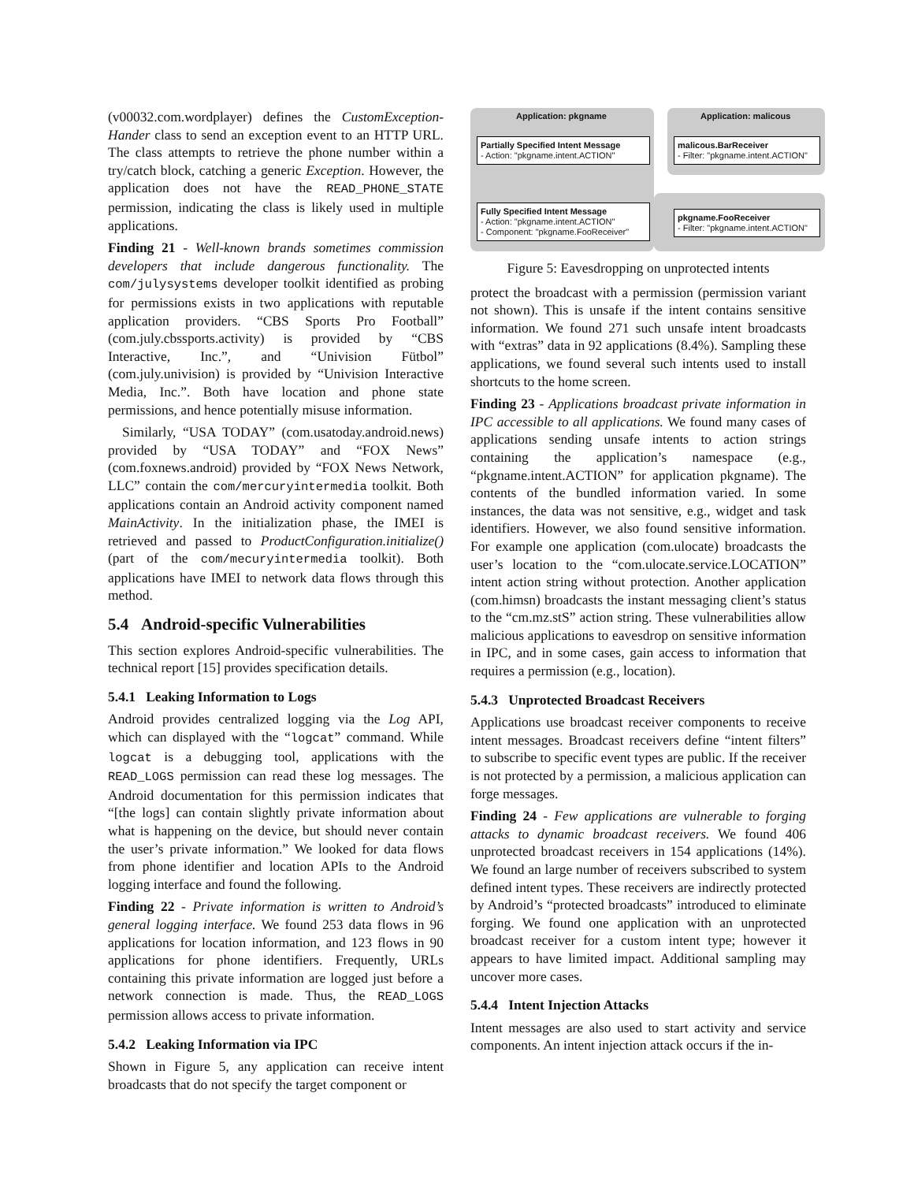(v00032.com.wordplayer) defines the CustomException-Hander class to send an exception event to an HTTP URL. The class attempts to retrieve the phone number within a try/catch block, catching a generic Exception. However, the application does not have the READ_PHONE_STATE permission, indicating the class is likely used in multiple applications.
Finding 21 - Well-known brands sometimes commission developers that include dangerous functionality. The com/julysystems developer toolkit identified as probing for permissions exists in two applications with reputable application providers. “CBS Sports Pro Football” (com.july.cbssports.activity) is provided by “CBS Interactive, Inc.”, and “Univision Fütbol” (com.july.univision) is provided by “Univision Interactive Media, Inc.”. Both have location and phone state permissions, and hence potentially misuse information.
Similarly, “USA TODAY” (com.usatoday.android.news) provided by “USA TODAY” and “FOX News” (com.foxnews.android) provided by “FOX News Network, LLC” contain the com/mercuryintermedia toolkit. Both applications contain an Android activity component named MainActivity. In the initialization phase, the IMEI is retrieved and passed to ProductConfiguration.initialize() (part of the com/mecuryintermedia toolkit). Both applications have IMEI to network data flows through this method.
5.4 Android-specific Vulnerabilities
This section explores Android-specific vulnerabilities. The technical report [15] provides specification details.
5.4.1 Leaking Information to Logs
Android provides centralized logging via the Log API, which can displayed with the “logcat” command. While logcat is a debugging tool, applications with the READ_LOGS permission can read these log messages. The Android documentation for this permission indicates that “[the logs] can contain slightly private information about what is happening on the device, but should never contain the user’s private information.” We looked for data flows from phone identifier and location APIs to the Android logging interface and found the following.
Finding 22 - Private information is written to Android’s general logging interface. We found 253 data flows in 96 applications for location information, and 123 flows in 90 applications for phone identifiers. Frequently, URLs containing this private information are logged just before a network connection is made. Thus, the READ_LOGS permission allows access to private information.
5.4.2 Leaking Information via IPC
Shown in Figure 5, any application can receive intent broadcasts that do not specify the target component or
Application: pkgname Application: malicous
Partially Specified Intent Message
- Action: "pkgname.intent.ACTION"
malicous.BarReceiver
- Filter: "pkgname.intent.ACTION"
Fully Specified Intent Message
- Action: "pkgname.intent.ACTION"
- Component: "pkgname.FooReceiver"
pkgname.FooReceiver
- Filter: "pkgname.intent.ACTION"
Figure 5: Eavesdropping on unprotected intents
protect the broadcast with a permission (permission variant not shown). This is unsafe if the intent contains sensitive information. We found 271 such unsafe intent broadcasts with “extras” data in 92 applications (8.4%). Sampling these applications, we found several such intents used to install shortcuts to the home screen.
Finding 23 - Applications broadcast private information in IPC accessible to all applications. We found many cases of applications sending unsafe intents to action strings containing the application’s namespace (e.g., “pkgname.intent.ACTION” for application pkgname). The contents of the bundled information varied. In some instances, the data was not sensitive, e.g., widget and task identifiers. However, we also found sensitive information. For example one application (com.ulocate) broadcasts the user’s location to the “com.ulocate.service.LOCATION” intent action string without protection. Another application (com.himsn) broadcasts the instant messaging client’s status to the “cm.mz.stS” action string. These vulnerabilities allow malicious applications to eavesdrop on sensitive information in IPC, and in some cases, gain access to information that requires a permission (e.g., location).
5.4.3 Unprotected Broadcast Receivers
Applications use broadcast receiver components to receive intent messages. Broadcast receivers define “intent filters” to subscribe to specific event types are public. If the receiver is not protected by a permission, a malicious application can forge messages.
Finding 24 - Few applications are vulnerable to forging attacks to dynamic broadcast receivers. We found 406 unprotected broadcast receivers in 154 applications (14%). We found an large number of receivers subscribed to system defined intent types. These receivers are indirectly protected by Android’s “protected broadcasts” introduced to eliminate forging. We found one application with an unprotected broadcast receiver for a custom intent type; however it appears to have limited impact. Additional sampling may uncover more cases.
5.4.4 Intent Injection Attacks
Intent messages are also used to start activity and service components. An intent injection attack occurs if the in-